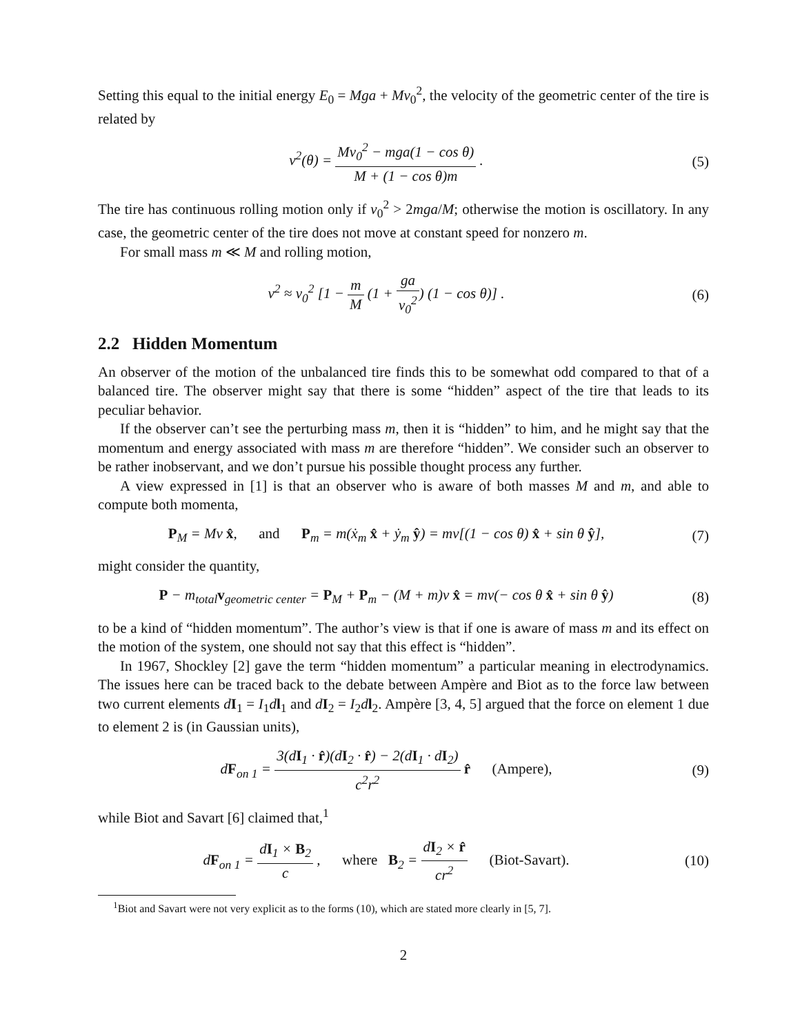Setting this equal to the initial energy E<sub>0</sub> = Mga + Mv<sub>0</sub><sup>2</sup>, the velocity of the geometric center of the tire is related by
v<sup>2</sup>(θ) = Mv<sub>0</sub><sup>2</sup> − mga(1 − cos θ) M + (1 − cos θ)m .
(5)
The tire has continuous rolling motion only if v<sub>0</sub><sup>2</sup> > 2mga/M; otherwise the motion is oscillatory. In any case, the geometric center of the tire does not move at constant speed for nonzero m.
For small mass m ≪ M and rolling motion,
v<sup>2</sup> ≈ v<sub>0</sub><sup>2</sup> [1 − m M (1 + ga v<sub>0</sub><sup>2</sup>) (1 − cos θ)] .
(6)
2.2 Hidden Momentum
An observer of the motion of the unbalanced tire finds this to be somewhat odd compared to that of a balanced tire. The observer might say that there is some “hidden” aspect of the tire that leads to its peculiar behavior.
If the observer can’t see the perturbing mass m, then it is “hidden” to him, and he might say that the momentum and energy associated with mass m are therefore “hidden”. We consider such an observer to be rather inobservant, and we don’t pursue his possible thought process any further.
A view expressed in [1] is that an observer who is aware of both masses M and m, and able to compute both momenta,
P<sub>M</sub> = Mv x̂, and P<sub>m</sub> = m(ẋ<sub>m</sub> x̂ + ẏ<sub>m</sub> ŷ) = mv[(1 − cos θ) x̂ + sin θ ŷ],
(7)
might consider the quantity,
P − m<sub>total</sub>v<sub>geometric center</sub> = P<sub>M</sub> + P<sub>m</sub> − (M + m)v x̂ = mv(− cos θ x̂ + sin θ ŷ)
(8)
to be a kind of “hidden momentum”. The author’s view is that if one is aware of mass m and its effect on the motion of the system, one should not say that this effect is “hidden”.
In 1967, Shockley [2] gave the term “hidden momentum” a particular meaning in electrodynamics. The issues here can be traced back to the debate between Ampère and Biot as to the force law between two current elements dI<sub>1</sub> = I<sub>1</sub>dl<sub>1</sub> and dI<sub>2</sub> = I<sub>2</sub>dl<sub>2</sub>. Ampère [3, 4, 5] argued that the force on element 1 due to element 2 is (in Gaussian units),
dF<sub>on 1</sub> = 3(dI<sub>1</sub> · r̂)(dI<sub>2</sub> · r̂) − 2(dI<sub>1</sub> · dI<sub>2</sub>) c<sup>2</sup>r<sup>2</sup> r̂ (Ampere),
(9)
while Biot and Savart [6] claimed that,<sup>1</sup>
dF<sub>on 1</sub> = dI<sub>1</sub> × B<sub>2</sub> c , where B<sub>2</sub> = dI<sub>2</sub> × r̂ cr<sup>2</sup> (Biot-Savart).
(10)
<sup>1</sup> Biot and Savart were not very explicit as to the forms (10), which are stated more clearly in [5, 7].
2